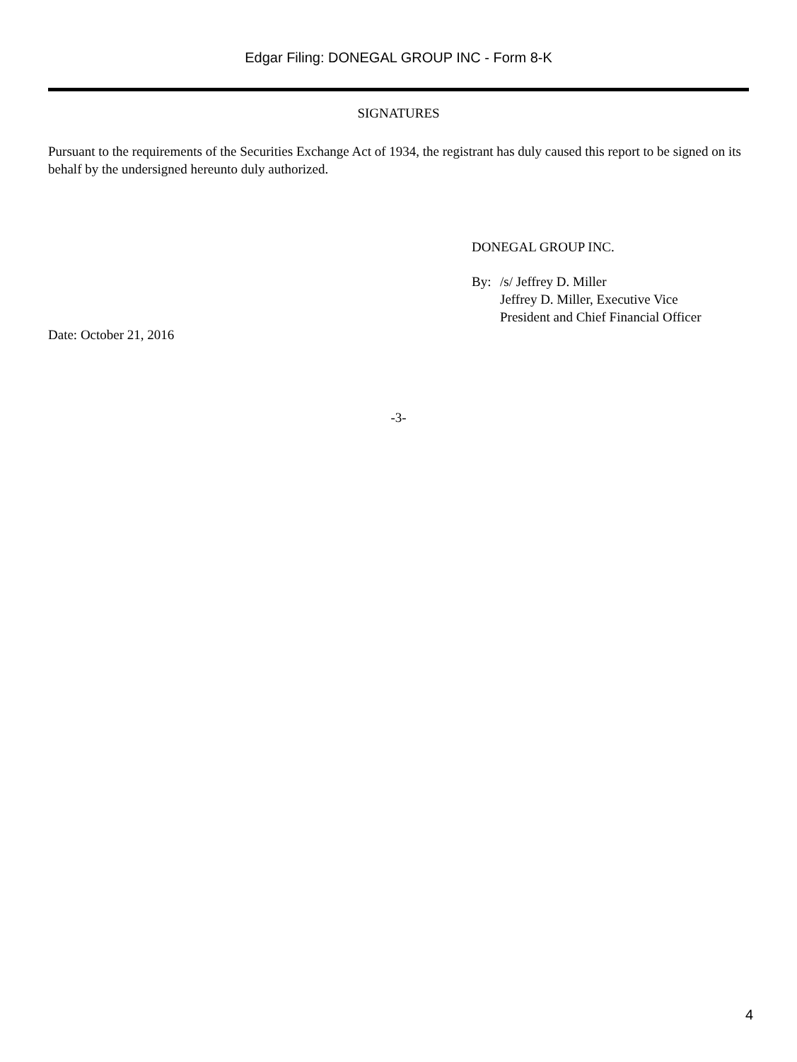Edgar Filing: DONEGAL GROUP INC - Form 8-K
SIGNATURES
Pursuant to the requirements of the Securities Exchange Act of 1934, the registrant has duly caused this report to be signed on its behalf by the undersigned hereunto duly authorized.
DONEGAL GROUP INC.
By: /s/ Jeffrey D. Miller
Jeffrey D. Miller, Executive Vice
President and Chief Financial Officer
Date: October 21, 2016
-3-
4